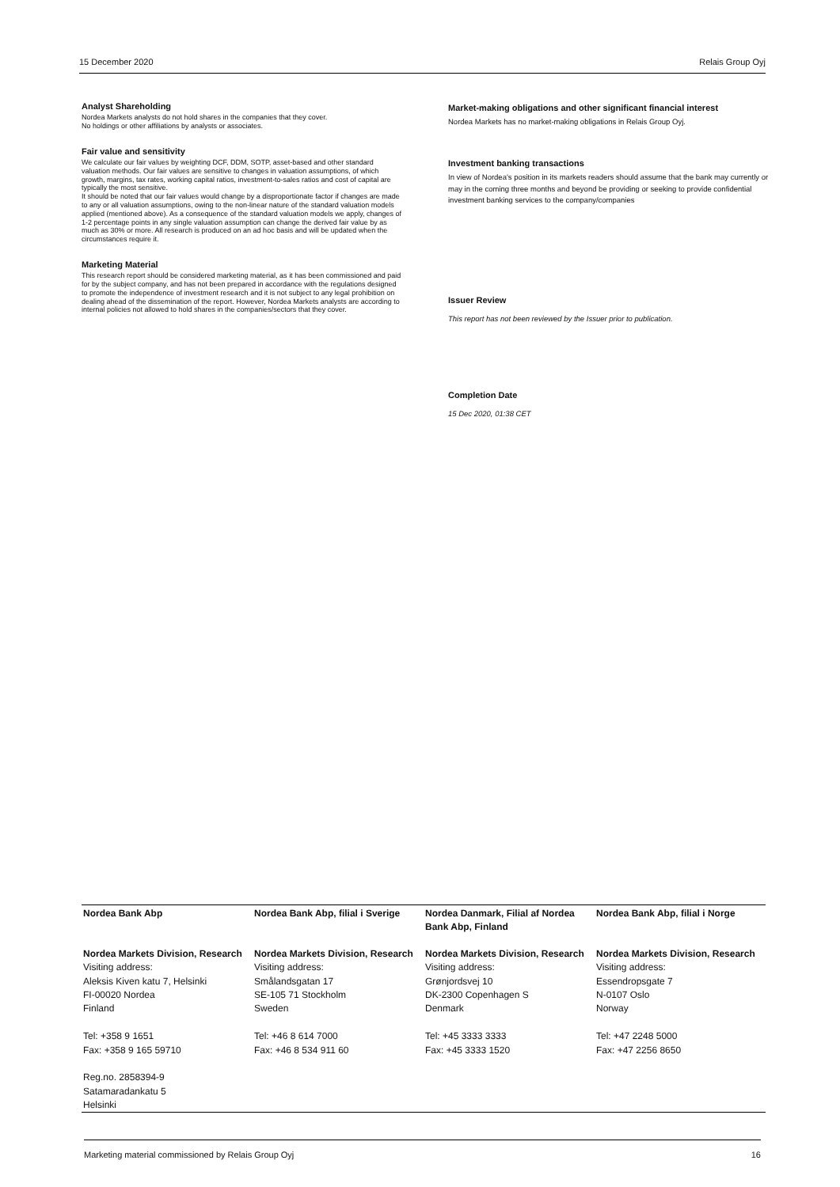15 December 2020 Relais Group Oyj
Analyst Shareholding
Nordea Markets analysts do not hold shares in the companies that they cover.
No holdings or other affiliations by analysts or associates.
Fair value and sensitivity
We calculate our fair values by weighting DCF, DDM, SOTP, asset-based and other standard valuation methods. Our fair values are sensitive to changes in valuation assumptions, of which growth, margins, tax rates, working capital ratios, investment-to-sales ratios and cost of capital are typically the most sensitive.
It should be noted that our fair values would change by a disproportionate factor if changes are made to any or all valuation assumptions, owing to the non-linear nature of the standard valuation models applied (mentioned above). As a consequence of the standard valuation models we apply, changes of 1-2 percentage points in any single valuation assumption can change the derived fair value by as much as 30% or more. All research is produced on an ad hoc basis and will be updated when the circumstances require it.
Marketing Material
This research report should be considered marketing material, as it has been commissioned and paid for by the subject company, and has not been prepared in accordance with the regulations designed to promote the independence of investment research and it is not subject to any legal prohibition on dealing ahead of the dissemination of the report. However, Nordea Markets analysts are according to internal policies not allowed to hold shares in the companies/sectors that they cover.
Market-making obligations and other significant financial interest
Nordea Markets has no market-making obligations in Relais Group Oyj.
Investment banking transactions
In view of Nordea's position in its markets readers should assume that the bank may currently or may in the coming three months and beyond be providing or seeking to provide confidential investment banking services to the company/companies
Issuer Review
This report has not been reviewed by the Issuer prior to publication.
Completion Date
15 Dec 2020, 01:38 CET
| Nordea Bank Abp | Nordea Bank Abp, filial i Sverige | Nordea Danmark, Filial af Nordea Bank Abp, Finland | Nordea Bank Abp, filial i Norge |
| Nordea Markets Division, Research Visiting address: Aleksis Kiven katu 7, Helsinki FI-00020 Nordea Finland Tel: +358 9 1651 Fax: +358 9 165 59710 Reg.no. 2858394-9 Satamaradankatu 5 Helsinki | Nordea Markets Division, Research Visiting address: Smålandsgatan 17 SE-105 71 Stockholm Sweden Tel: +46 8 614 7000 Fax: +46 8 534 911 60 | Nordea Markets Division, Research Visiting address: Grønjordsvej 10 DK-2300 Copenhagen S Denmark Tel: +45 3333 3333 Fax: +45 3333 1520 | Nordea Markets Division, Research Visiting address: Essendropsgate 7 N-0107 Oslo Norway Tel: +47 2248 5000 Fax: +47 2256 8650 |
Marketing material commissioned by Relais Group Oyj 16